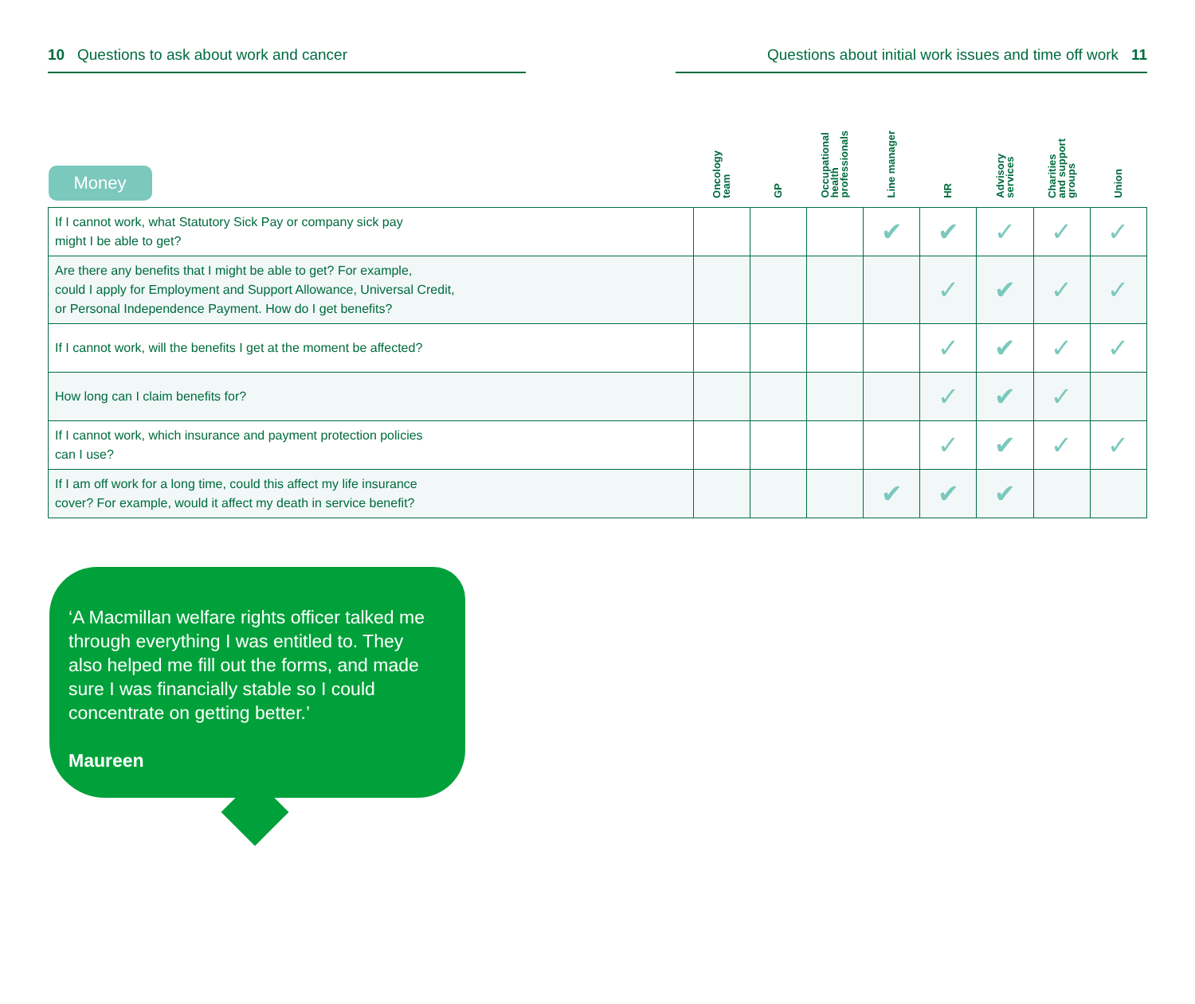10 Questions to ask about work and cancer Questions about initial work issues and time off work 11
| Money | Oncology team | GP | Occupational health professionals | Line manager | HR | Advisory services | Charities and support groups | Union |
| --- | --- | --- | --- | --- | --- | --- | --- | --- |
| If I cannot work, what Statutory Sick Pay or company sick pay might I be able to get? | | | | ✔ | ✔ | ✓ | ✓ | ✓ |
| Are there any benefits that I might be able to get? For example, could I apply for Employment and Support Allowance, Universal Credit, or Personal Independence Payment. How do I get benefits? | | | | | ✓ | ✔ | ✓ | ✓ |
| If I cannot work, will the benefits I get at the moment be affected? | | | | | ✓ | ✔ | ✓ | ✓ |
| How long can I claim benefits for? | | | | | ✓ | ✔ | ✓ | |
| If I cannot work, which insurance and payment protection policies can I use? | | | | | ✓ | ✔ | ✓ | ✓ |
| If I am off work for a long time, could this affect my life insurance cover? For example, would it affect my death in service benefit? | | | | ✔ | ✔ | ✔ | | |
‘A Macmillan welfare rights officer talked me through everything I was entitled to. They also helped me fill out the forms, and made sure I was financially stable so I could concentrate on getting better.’
Maureen